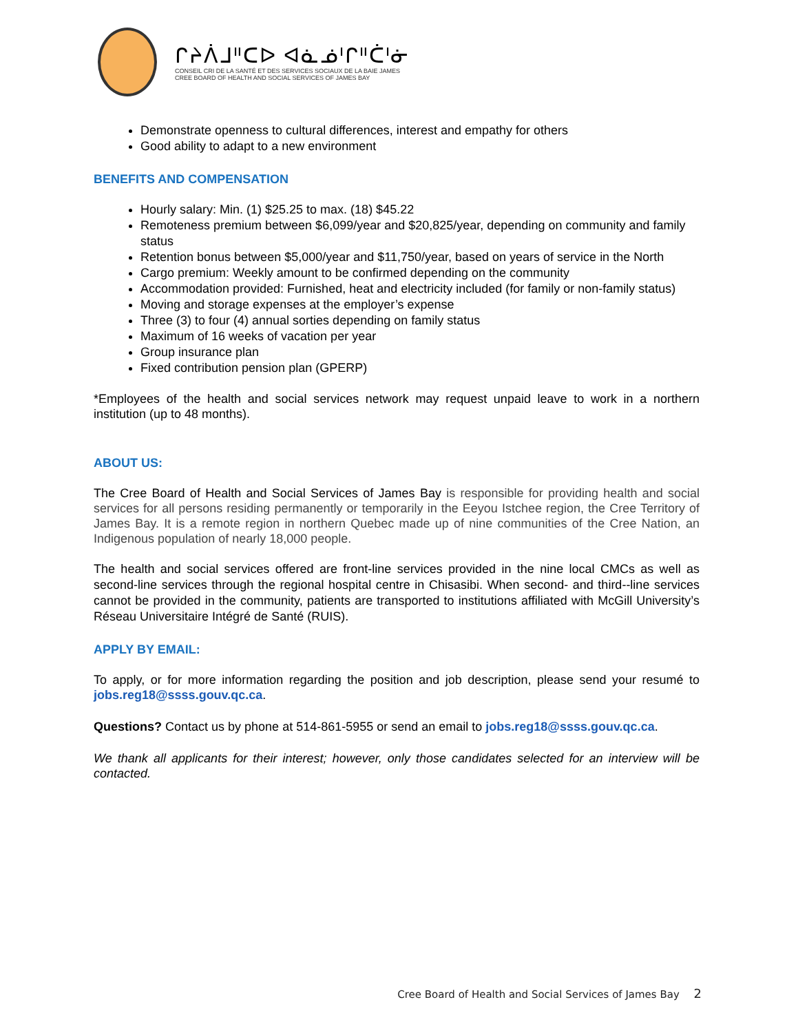ᒋᔨᐲᒧᐦᑕᐅ ᐊᓈᓅᑊᒋᐦᑖᑊᓃ
CONSEIL CRI DE LA SANTÉ ET DES SERVICES SOCIAUX DE LA BAIE JAMES
CREE BOARD OF HEALTH AND SOCIAL SERVICES OF JAMES BAY
Demonstrate openness to cultural differences, interest and empathy for others
Good ability to adapt to a new environment
BENEFITS AND COMPENSATION
Hourly salary: Min. (1) $25.25 to max. (18) $45.22
Remoteness premium between $6,099/year and $20,825/year, depending on community and family status
Retention bonus between $5,000/year and $11,750/year, based on years of service in the North
Cargo premium: Weekly amount to be confirmed depending on the community
Accommodation provided: Furnished, heat and electricity included (for family or non-family status)
Moving and storage expenses at the employer’s expense
Three (3) to four (4) annual sorties depending on family status
Maximum of 16 weeks of vacation per year
Group insurance plan
Fixed contribution pension plan (GPERP)
*Employees of the health and social services network may request unpaid leave to work in a northern institution (up to 48 months).
ABOUT US:
The Cree Board of Health and Social Services of James Bay is responsible for providing health and social services for all persons residing permanently or temporarily in the Eeyou Istchee region, the Cree Territory of James Bay. It is a remote region in northern Quebec made up of nine communities of the Cree Nation, an Indigenous population of nearly 18,000 people.
The health and social services offered are front-line services provided in the nine local CMCs as well as second-line services through the regional hospital centre in Chisasibi. When second- and third--line services cannot be provided in the community, patients are transported to institutions affiliated with McGill University’s Réseau Universitaire Intégré de Santé (RUIS).
APPLY BY EMAIL:
To apply, or for more information regarding the position and job description, please send your resumé to jobs.reg18@ssss.gouv.qc.ca.
Questions? Contact us by phone at 514-861-5955 or send an email to jobs.reg18@ssss.gouv.qc.ca.
We thank all applicants for their interest; however, only those candidates selected for an interview will be contacted.
Cree Board of Health and Social Services of James Bay 2